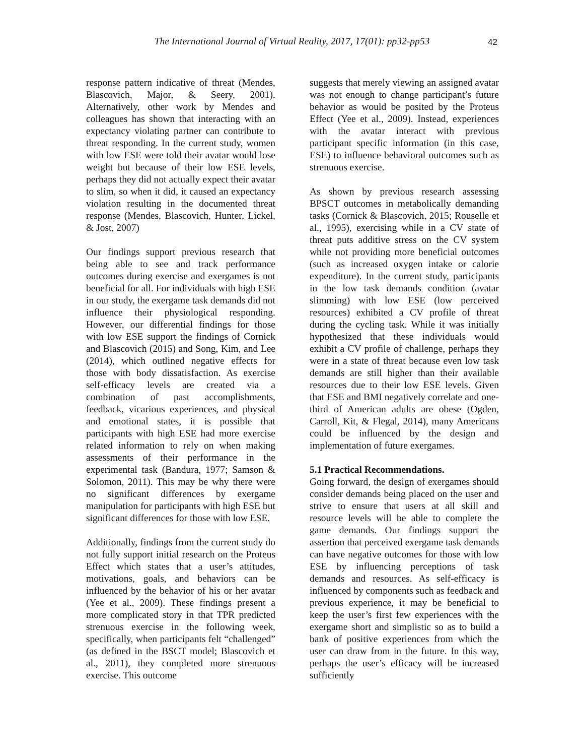The International Journal of Virtual Reality, 2017, 17(01): pp32-pp53
42
response pattern indicative of threat (Mendes, Blascovich, Major, & Seery, 2001). Alternatively, other work by Mendes and colleagues has shown that interacting with an expectancy violating partner can contribute to threat responding. In the current study, women with low ESE were told their avatar would lose weight but because of their low ESE levels, perhaps they did not actually expect their avatar to slim, so when it did, it caused an expectancy violation resulting in the documented threat response (Mendes, Blascovich, Hunter, Lickel, & Jost, 2007)
Our findings support previous research that being able to see and track performance outcomes during exercise and exergames is not beneficial for all. For individuals with high ESE in our study, the exergame task demands did not influence their physiological responding. However, our differential findings for those with low ESE support the findings of Cornick and Blascovich (2015) and Song, Kim, and Lee (2014), which outlined negative effects for those with body dissatisfaction. As exercise self-efficacy levels are created via a combination of past accomplishments, feedback, vicarious experiences, and physical and emotional states, it is possible that participants with high ESE had more exercise related information to rely on when making assessments of their performance in the experimental task (Bandura, 1977; Samson & Solomon, 2011). This may be why there were no significant differences by exergame manipulation for participants with high ESE but significant differences for those with low ESE.
Additionally, findings from the current study do not fully support initial research on the Proteus Effect which states that a user’s attitudes, motivations, goals, and behaviors can be influenced by the behavior of his or her avatar (Yee et al., 2009). These findings present a more complicated story in that TPR predicted strenuous exercise in the following week, specifically, when participants felt “challenged” (as defined in the BSCT model; Blascovich et al., 2011), they completed more strenuous exercise. This outcome
suggests that merely viewing an assigned avatar was not enough to change participant’s future behavior as would be posited by the Proteus Effect (Yee et al., 2009). Instead, experiences with the avatar interact with previous participant specific information (in this case, ESE) to influence behavioral outcomes such as strenuous exercise.
As shown by previous research assessing BPSCT outcomes in metabolically demanding tasks (Cornick & Blascovich, 2015; Rouselle et al., 1995), exercising while in a CV state of threat puts additive stress on the CV system while not providing more beneficial outcomes (such as increased oxygen intake or calorie expenditure). In the current study, participants in the low task demands condition (avatar slimming) with low ESE (low perceived resources) exhibited a CV profile of threat during the cycling task. While it was initially hypothesized that these individuals would exhibit a CV profile of challenge, perhaps they were in a state of threat because even low task demands are still higher than their available resources due to their low ESE levels. Given that ESE and BMI negatively correlate and one-third of American adults are obese (Ogden, Carroll, Kit, & Flegal, 2014), many Americans could be influenced by the design and implementation of future exergames.
5.1 Practical Recommendations.
Going forward, the design of exergames should consider demands being placed on the user and strive to ensure that users at all skill and resource levels will be able to complete the game demands. Our findings support the assertion that perceived exergame task demands can have negative outcomes for those with low ESE by influencing perceptions of task demands and resources. As self-efficacy is influenced by components such as feedback and previous experience, it may be beneficial to keep the user’s first few experiences with the exergame short and simplistic so as to build a bank of positive experiences from which the user can draw from in the future. In this way, perhaps the user’s efficacy will be increased sufficiently